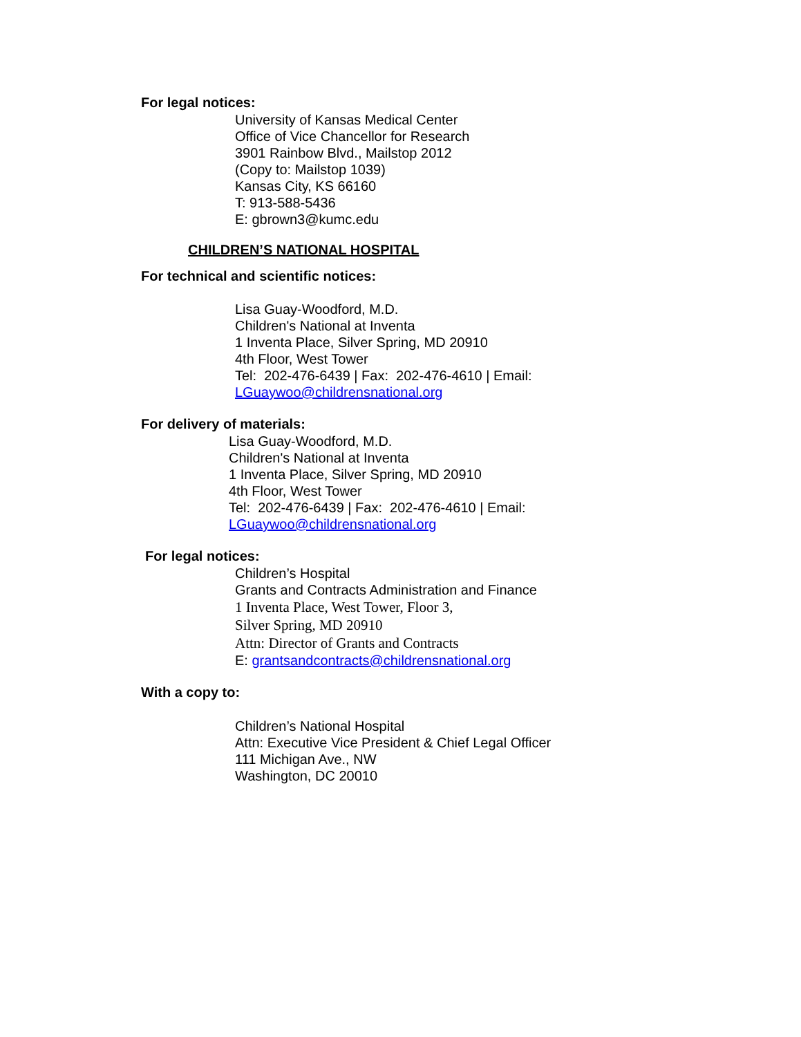For legal notices:
University of Kansas Medical Center
Office of Vice Chancellor for Research
3901 Rainbow Blvd., Mailstop 2012
(Copy to: Mailstop 1039)
Kansas City, KS 66160
T: 913-588-5436
E: gbrown3@kumc.edu
CHILDREN’S NATIONAL HOSPITAL
For technical and scientific notices:
Lisa Guay-Woodford, M.D.
Children's National at Inventa
1 Inventa Place, Silver Spring, MD 20910
4th Floor, West Tower
Tel: 202-476-6439 | Fax: 202-476-4610 | Email:
LGuaywoo@childrensnational.org
For delivery of materials:
Lisa Guay-Woodford, M.D.
Children's National at Inventa
1 Inventa Place, Silver Spring, MD 20910
4th Floor, West Tower
Tel: 202-476-6439 | Fax: 202-476-4610 | Email:
LGuaywoo@childrensnational.org
For legal notices:
Children’s Hospital
Grants and Contracts Administration and Finance
1 Inventa Place, West Tower, Floor 3,
Silver Spring, MD 20910
Attn: Director of Grants and Contracts
E: grantsandcontracts@childrensnational.org
With a copy to:
Children’s National Hospital
Attn: Executive Vice President & Chief Legal Officer
111 Michigan Ave., NW
Washington, DC 20010